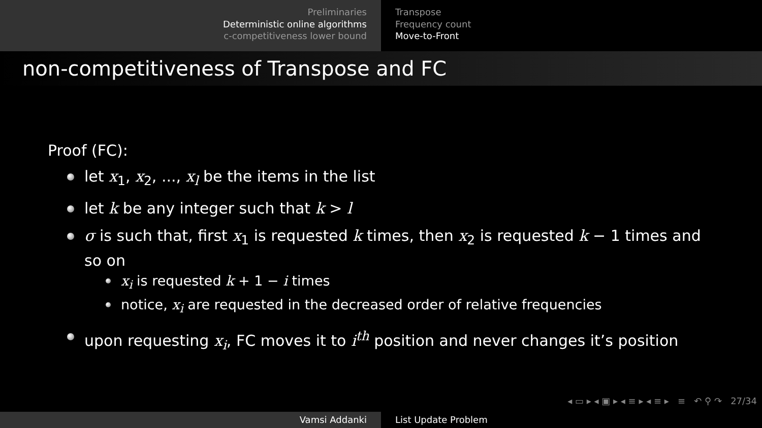Preliminaries
Deterministic online algorithms
c-competitiveness lower bound
Transpose
Frequency count
Move-to-Front
non-competitiveness of Transpose and FC
Proof (FC):
let x<sub>1</sub>, x<sub>2</sub>, ..., x<sub>l</sub> be the items in the list
let k be any integer such that k > l
σ is such that, first x<sub>1</sub> is requested k times, then x<sub>2</sub> is requested k − 1 times and so on
x<sub>i</sub> is requested k + 1 − i times
notice, x<sub>i</sub> are requested in the decreased order of relative frequencies
upon requesting x<sub>i</sub>, FC moves it to i<sup>th</sup> position and never changes it’s position
◂ ▭ ▸ ◂ ▣ ▸ ◂ ≡ ▸ ◂ ≡ ▸ ≡ ↶ ⚲ ↷ 27/34
Vamsi Addanki List Update Problem